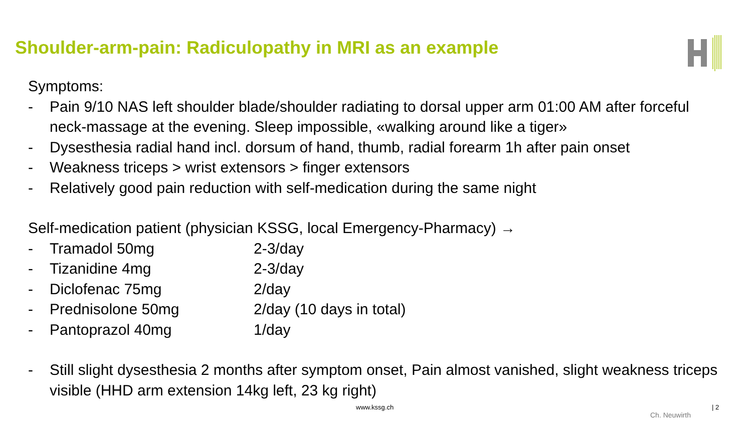Shoulder-arm-pain: Radiculopathy in MRI as an example
Symptoms:
- Pain 9/10 NAS left shoulder blade/shoulder radiating to dorsal upper arm 01:00 AM after forceful neck-massage at the evening. Sleep impossible, «walking around like a tiger»
- Dysesthesia radial hand incl. dorsum of hand, thumb, radial forearm 1h after pain onset
- Weakness triceps > wrist extensors > finger extensors
- Relatively good pain reduction with self-medication during the same night
Self-medication patient (physician KSSG, local Emergency-Pharmacy) →
| - | Tramadol 50mg | 2-3/day |
| - | Tizanidine 4mg | 2-3/day |
| - | Diclofenac 75mg | 2/day |
| - | Prednisolone 50mg | 2/day (10 days in total) |
| - | Pantoprazol 40mg | 1/day |
- Still slight dysesthesia 2 months after symptom onset, Pain almost vanished, slight weakness triceps visible (HHD arm extension 14kg left, 23 kg right)
www.kssg.ch
Ch. Neuwirth
| 2